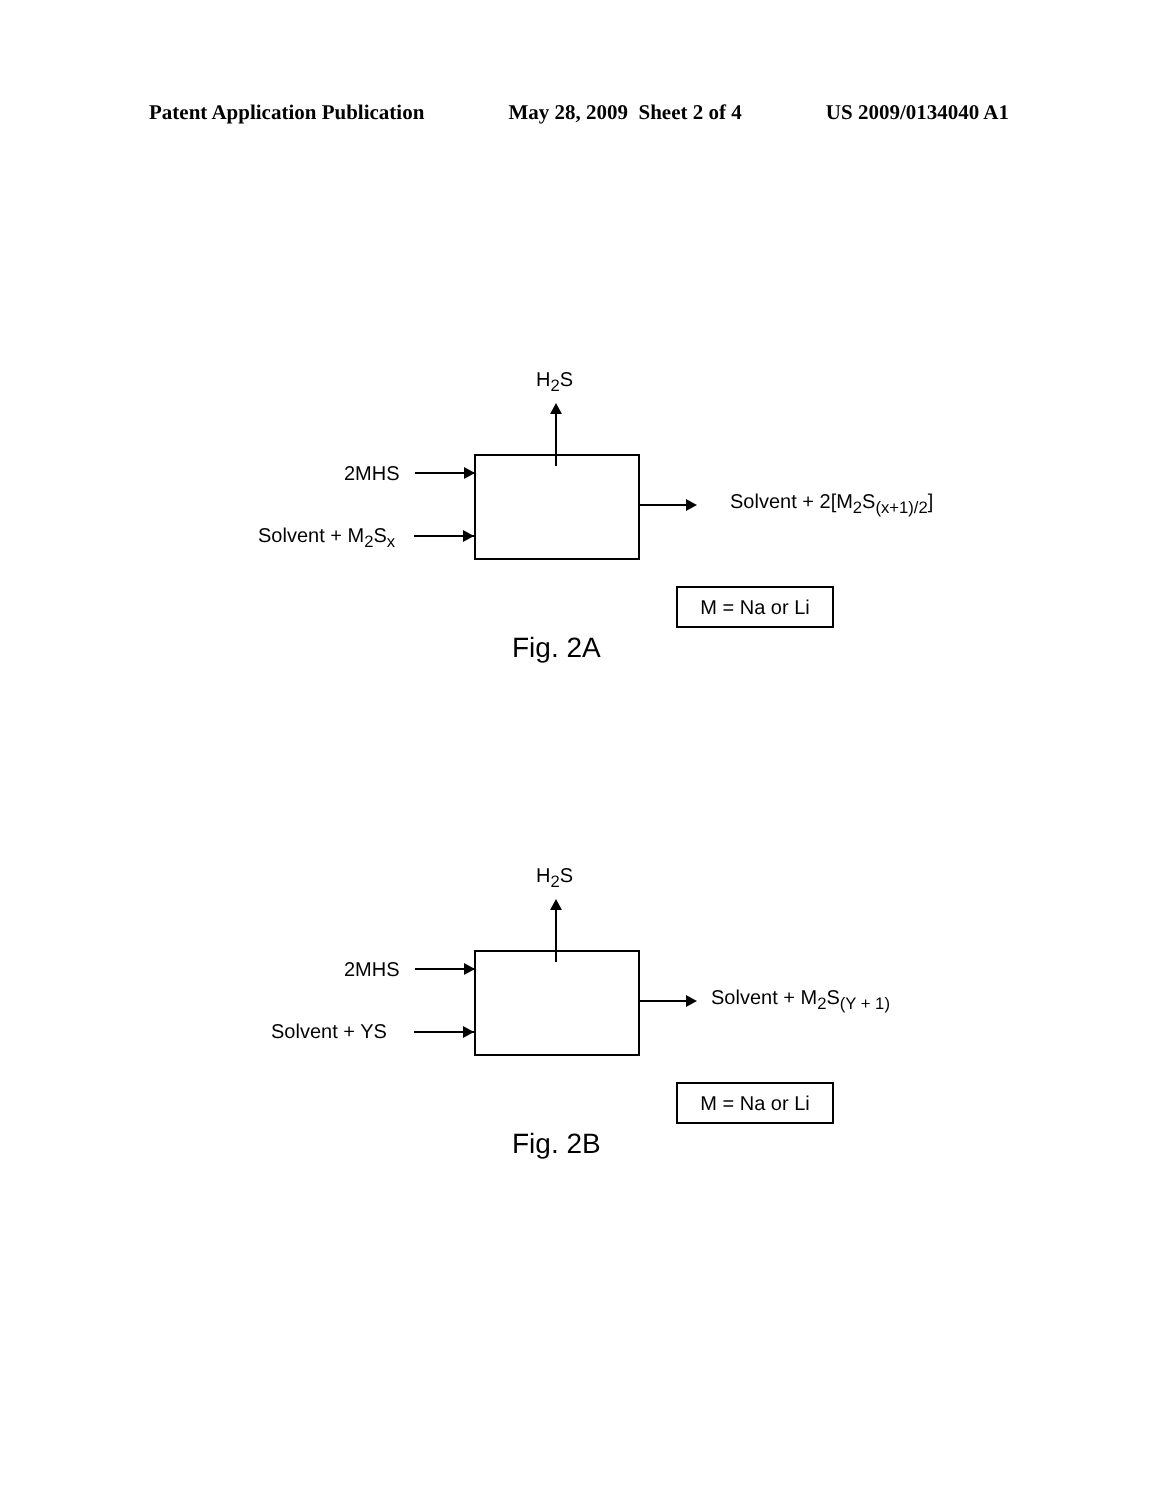Patent Application Publication May 28, 2009 Sheet 2 of 4 US 2009/0134040 A1
H<sub>2</sub>S
2MHS
Solvent + 2[M<sub>2</sub>S<sub>(x+1)/2</sub>]
Solvent + M<sub>2</sub>S<sub>x</sub>
M = Na or Li
Fig. 2A
H<sub>2</sub>S
2MHS
Solvent + M<sub>2</sub>S<sub>(Y + 1)</sub>
Solvent + YS
M = Na or Li
Fig. 2B